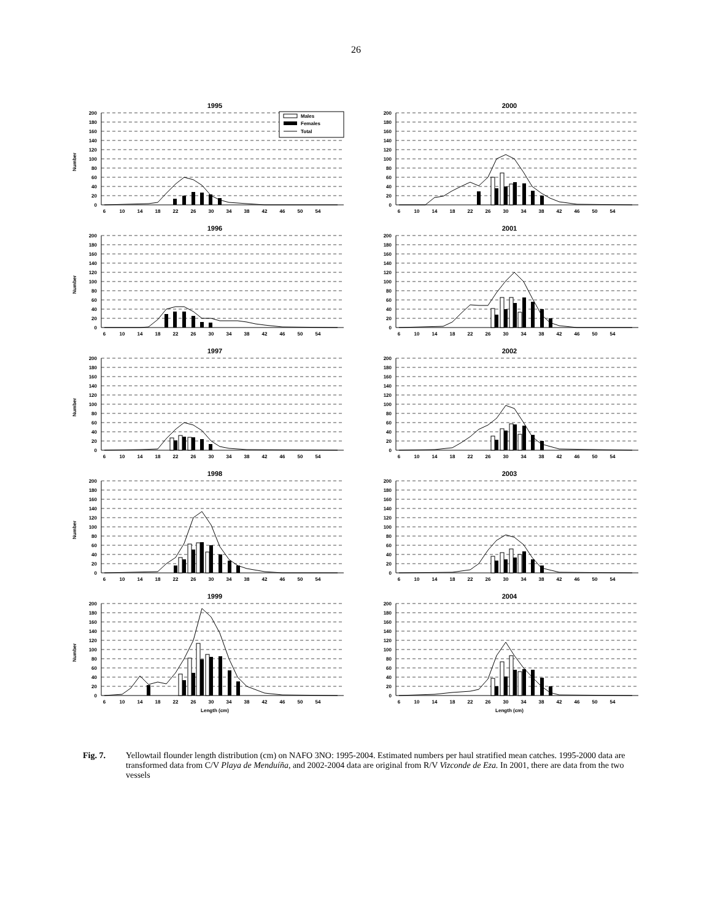26
1995
Number
Males
Females
Total
200
180
160
140
120
100
80
60
40
20
0
6
10
14
18
22
26
30
34
38
42
46
50
54
2000
200
180
160
140
120
100
80
60
40
20
0
6
10
14
18
22
26
30
34
38
42
46
50
54
1996
Number
200
180
160
140
120
100
80
60
40
20
0
6
10
14
18
22
26
30
34
38
42
46
50
54
2001
200
180
160
140
120
100
80
60
40
20
0
6
10
14
18
22
26
30
34
38
42
46
50
54
1997
Number
200
180
160
140
120
100
80
60
40
20
0
6
10
14
18
22
26
30
34
38
42
46
50
54
2002
200
180
160
140
120
100
80
60
40
20
0
6
10
14
18
22
26
30
34
38
42
46
50
54
1998
Number
200
180
160
140
120
100
80
60
40
20
0
6
10
14
18
22
26
30
34
38
42
46
50
54
2003
200
180
160
140
120
100
80
60
40
20
0
6
10
14
18
22
26
30
34
38
42
46
50
54
1999
Number
200
180
160
140
120
100
80
60
40
20
0
6
10
14
18
22
26
30
34
38
42
46
50
54
Length (cm)
2004
200
180
160
140
120
100
80
60
40
20
0
6
10
14
18
22
26
30
34
38
42
46
50
54
Length (cm)
Fig. 7. Yellowtail flounder length distribution (cm) on NAFO 3NO: 1995-2004. Estimated numbers per haul stratified mean catches. 1995-2000 data are transformed data from C/V Playa de Menduíña, and 2002-2004 data are original from R/V Vizconde de Eza. In 2001, there are data from the two vessels